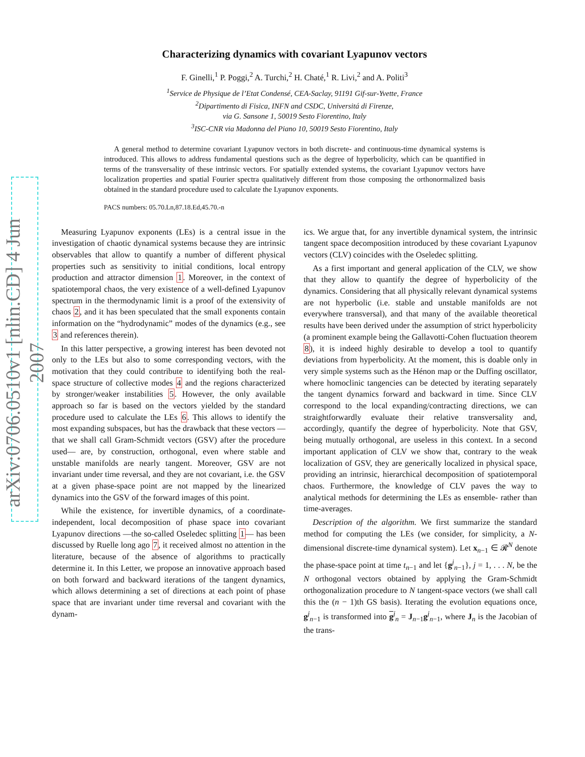arXiv:0706.0510v1 [nlin.CD] 4 Jun 2007
Characterizing dynamics with covariant Lyapunov vectors
F. Ginelli,<sup>1</sup> P. Poggi,<sup>2</sup> A. Turchi,<sup>2</sup> H. Chaté,<sup>1</sup> R. Livi,<sup>2</sup> and A. Politi<sup>3</sup>
<sup>1</sup> Service de Physique de l’Etat Condensé, CEA-Saclay, 91191 Gif-sur-Yvette, France
<sup>2</sup> Dipartimento di Fisica, INFN and CSDC, Universitá di Firenze,
via G. Sansone 1, 50019 Sesto Fiorentino, Italy
<sup>3</sup> ISC-CNR via Madonna del Piano 10, 50019 Sesto Fiorentino, Italy
A general method to determine covariant Lyapunov vectors in both discrete- and continuous-time dynamical systems is introduced. This allows to address fundamental questions such as the degree of hyperbolicity, which can be quantified in terms of the transversality of these intrinsic vectors. For spatially extended systems, the covariant Lyapunov vectors have localization properties and spatial Fourier spectra qualitatively different from those composing the orthonormalized basis obtained in the standard procedure used to calculate the Lyapunov exponents.
PACS numbers: 05.70.Ln,87.18.Ed,45.70.-n
Measuring Lyapunov exponents (LEs) is a central issue in the investigation of chaotic dynamical systems because they are intrinsic observables that allow to quantify a number of different physical properties such as sensitivity to initial conditions, local entropy production and attractor dimension 1. Moreover, in the context of spatiotemporal chaos, the very existence of a well-defined Lyapunov spectrum in the thermodynamic limit is a proof of the extensivity of chaos 2, and it has been speculated that the small exponents contain information on the “hydrodynamic” modes of the dynamics (e.g., see 3 and references therein).
In this latter perspective, a growing interest has been devoted not only to the LEs but also to some corresponding vectors, with the motivation that they could contribute to identifying both the real-space structure of collective modes 4 and the regions characterized by stronger/weaker instabilities 5. However, the only available approach so far is based on the vectors yielded by the standard procedure used to calculate the LEs 6. This allows to identify the most expanding subspaces, but has the drawback that these vectors —that we shall call Gram-Schmidt vectors (GSV) after the procedure used— are, by construction, orthogonal, even where stable and unstable manifolds are nearly tangent. Moreover, GSV are not invariant under time reversal, and they are not covariant, i.e. the GSV at a given phase-space point are not mapped by the linearized dynamics into the GSV of the forward images of this point.
While the existence, for invertible dynamics, of a coordinate-independent, local decomposition of phase space into covariant Lyapunov directions —the so-called Oseledec splitting 1— has been discussed by Ruelle long ago 7, it received almost no attention in the literature, because of the absence of algorithms to practically determine it. In this Letter, we propose an innovative approach based on both forward and backward iterations of the tangent dynamics, which allows determining a set of directions at each point of phase space that are invariant under time reversal and covariant with the dynam-
ics. We argue that, for any invertible dynamical system, the intrinsic tangent space decomposition introduced by these covariant Lyapunov vectors (CLV) coincides with the Oseledec splitting.
As a first important and general application of the CLV, we show that they allow to quantify the degree of hyperbolicity of the dynamics. Considering that all physically relevant dynamical systems are not hyperbolic (i.e. stable and unstable manifolds are not everywhere transversal), and that many of the available theoretical results have been derived under the assumption of strict hyperbolicity (a prominent example being the Gallavotti-Cohen fluctuation theorem 8), it is indeed highly desirable to develop a tool to quantify deviations from hyperbolicity. At the moment, this is doable only in very simple systems such as the Hénon map or the Duffing oscillator, where homoclinic tangencies can be detected by iterating separately the tangent dynamics forward and backward in time. Since CLV correspond to the local expanding/contracting directions, we can straightforwardly evaluate their relative transversality and, accordingly, quantify the degree of hyperbolicity. Note that GSV, being mutually orthogonal, are useless in this context. In a second important application of CLV we show that, contrary to the weak localization of GSV, they are generically localized in physical space, providing an intrinsic, hierarchical decomposition of spatiotemporal chaos. Furthermore, the knowledge of CLV paves the way to analytical methods for determining the LEs as ensemble- rather than time-averages.
Description of the algorithm. We first summarize the standard method for computing the LEs (we consider, for simplicity, a N-dimensional discrete-time dynamical system). Let x<sub>n−1</sub> ∈ 𝓡<sup>N</sup> denote the phase-space point at time t<sub>n−1</sub> and let {g<sup>j</sup><sub>n−1</sub>}, j = 1, . . . N, be the N orthogonal vectors obtained by applying the Gram-Schmidt orthogonalization procedure to N tangent-space vectors (we shall call this the (n − 1)th GS basis). Iterating the evolution equations once, g<sup>j</sup><sub>n−1</sub> is transformed into g<sup>j</sup><sub>n</sub> = J<sub>n−1</sub>g<sup>j</sup><sub>n−1</sub>, where J<sub>n</sub> is the Jacobian of the trans-